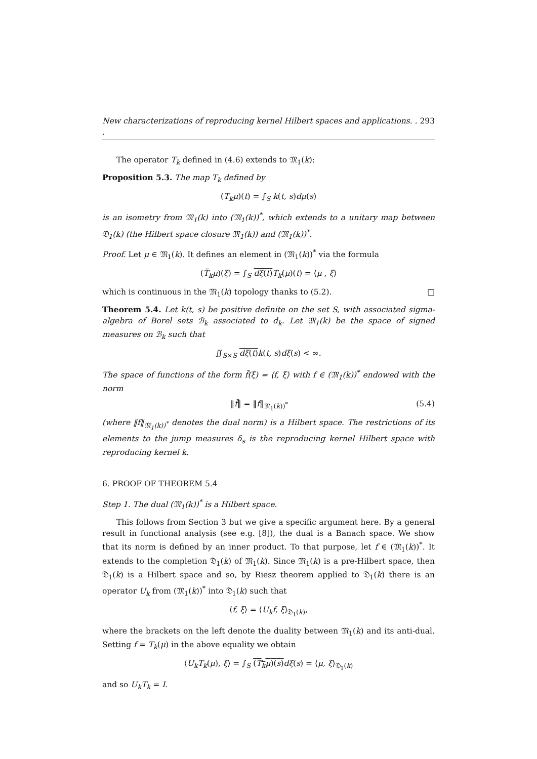New characterizations of reproducing kernel Hilbert spaces and applications. . . 293
The operator T<sub>k</sub> defined in (4.6) extends to 𝔐<sub>1</sub>(k):
Proposition 5.3. The map T<sub>k</sub> defined by
(T<sub>k</sub>μ)(t) = ∫<sub>S</sub> k(t, s)dμ(s)
is an isometry from 𝔐<sub>1</sub>(k) into (𝔐<sub>1</sub>(k))<sup>*</sup>, which extends to a unitary map between 𝔇<sub>1</sub>(k) (the Hilbert space closure 𝔐<sub>1</sub>(k)) and (𝔐<sub>1</sub>(k))<sup>*</sup>.
Proof. Let μ ∈ 𝔐<sub>1</sub>(k). It defines an element in (𝔐<sub>1</sub>(k))<sup>*</sup> via the formula
(T̃<sub>k</sub>μ)(ξ) = ∫<sub>S</sub> dξ(t) T<sub>k</sub>(μ)(t) = ⟨μ , ξ⟩
which is continuous in the 𝔐<sub>1</sub>(k) topology thanks to (5.2). □
Theorem 5.4. Let k(t, s) be positive definite on the set S, with associated sigma-algebra of Borel sets ℬ<sub>k</sub> associated to d<sub>k</sub>. Let 𝔐<sub>1</sub>(k) be the space of signed measures on ℬ<sub>k</sub> such that
∬<sub>S×S</sub> dξ(t) k(t, s)dξ(s) < ∞.
The space of functions of the form f̃(ξ) = ⟨f, ξ⟩ with f ∈ (𝔐<sub>1</sub>(k))<sup>*</sup> endowed with the norm
‖f̃‖ = ‖f‖<sub>𝔐<sub>1</sub>(k))<sup>*</sup></sub> (5.4)
(where ‖f‖<sub>𝔐<sub>1</sub>(k))<sup>*</sup></sub> denotes the dual norm) is a Hilbert space. The restrictions of its elements to the jump measures δ<sub>s</sub> is the reproducing kernel Hilbert space with reproducing kernel k.
6. PROOF OF THEOREM 5.4
Step 1. The dual (𝔐<sub>1</sub>(k))<sup>*</sup> is a Hilbert space.
This follows from Section 3 but we give a specific argument here. By a general result in functional analysis (see e.g. [8]), the dual is a Banach space. We show that its norm is defined by an inner product. To that purpose, let f ∈ (𝔐<sub>1</sub>(k))<sup>*</sup>. It extends to the completion 𝔇<sub>1</sub>(k) of 𝔐<sub>1</sub>(k). Since 𝔐<sub>1</sub>(k) is a pre-Hilbert space, then 𝔇<sub>1</sub>(k) is a Hilbert space and so, by Riesz theorem applied to 𝔇<sub>1</sub>(k) there is an operator U<sub>k</sub> from (𝔐<sub>1</sub>(k))<sup>*</sup> into 𝔇<sub>1</sub>(k) such that
⟨f, ξ⟩ = ⟨U<sub>k</sub>f, ξ⟩<sub>𝔇<sub>1</sub>(k)</sub>,
where the brackets on the left denote the duality between 𝔐<sub>1</sub>(k) and its anti-dual. Setting f = T<sub>k</sub>(μ) in the above equality we obtain
⟨U<sub>k</sub>T<sub>k</sub>(μ), ξ⟩ = ∫<sub>S</sub> (T<sub>k</sub>μ)(s) dξ(s) = ⟨μ, ξ⟩<sub>𝔇<sub>1</sub>(k)</sub>
and so U<sub>k</sub>T<sub>k</sub> = I.